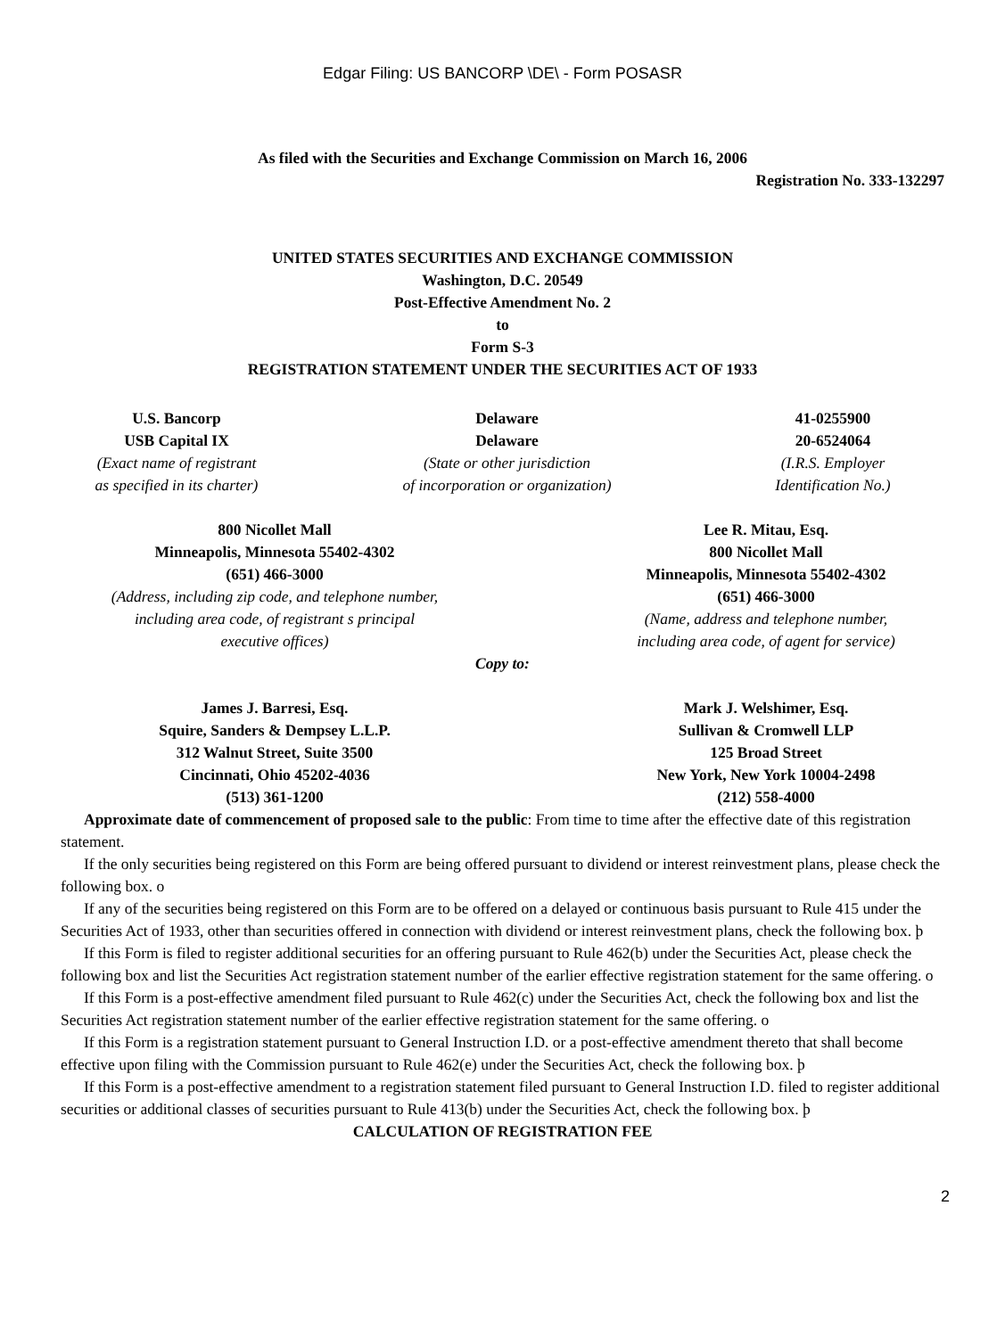Edgar Filing: US BANCORP \DE\ - Form POSASR
As filed with the Securities and Exchange Commission on March 16, 2006
Registration No. 333-132297
UNITED STATES SECURITIES AND EXCHANGE COMMISSION
Washington, D.C. 20549
Post-Effective Amendment No. 2
to
Form S-3
REGISTRATION STATEMENT UNDER THE SECURITIES ACT OF 1933
U.S. Bancorp
USB Capital IX
(Exact name of registrant
as specified in its charter)
Delaware
Delaware
(State or other jurisdiction
of incorporation or organization)
41-0255900
20-6524064
(I.R.S. Employer
Identification No.)
800 Nicollet Mall
Minneapolis, Minnesota 55402-4302
(651) 466-3000
(Address, including zip code, and telephone number,
including area code, of registrant s principal
executive offices)
Lee R. Mitau, Esq.
800 Nicollet Mall
Minneapolis, Minnesota 55402-4302
(651) 466-3000
(Name, address and telephone number,
including area code, of agent for service)
Copy to:
James J. Barresi, Esq.
Squire, Sanders & Dempsey L.L.P.
312 Walnut Street, Suite 3500
Cincinnati, Ohio 45202-4036
(513) 361-1200
Mark J. Welshimer, Esq.
Sullivan & Cromwell LLP
125 Broad Street
New York, New York 10004-2498
(212) 558-4000
Approximate date of commencement of proposed sale to the public: From time to time after the effective date of this registration statement.
If the only securities being registered on this Form are being offered pursuant to dividend or interest reinvestment plans, please check the following box. o
If any of the securities being registered on this Form are to be offered on a delayed or continuous basis pursuant to Rule 415 under the Securities Act of 1933, other than securities offered in connection with dividend or interest reinvestment plans, check the following box. þ
If this Form is filed to register additional securities for an offering pursuant to Rule 462(b) under the Securities Act, please check the following box and list the Securities Act registration statement number of the earlier effective registration statement for the same offering. o
If this Form is a post-effective amendment filed pursuant to Rule 462(c) under the Securities Act, check the following box and list the Securities Act registration statement number of the earlier effective registration statement for the same offering. o
If this Form is a registration statement pursuant to General Instruction I.D. or a post-effective amendment thereto that shall become effective upon filing with the Commission pursuant to Rule 462(e) under the Securities Act, check the following box. þ
If this Form is a post-effective amendment to a registration statement filed pursuant to General Instruction I.D. filed to register additional securities or additional classes of securities pursuant to Rule 413(b) under the Securities Act, check the following box. þ
CALCULATION OF REGISTRATION FEE
2